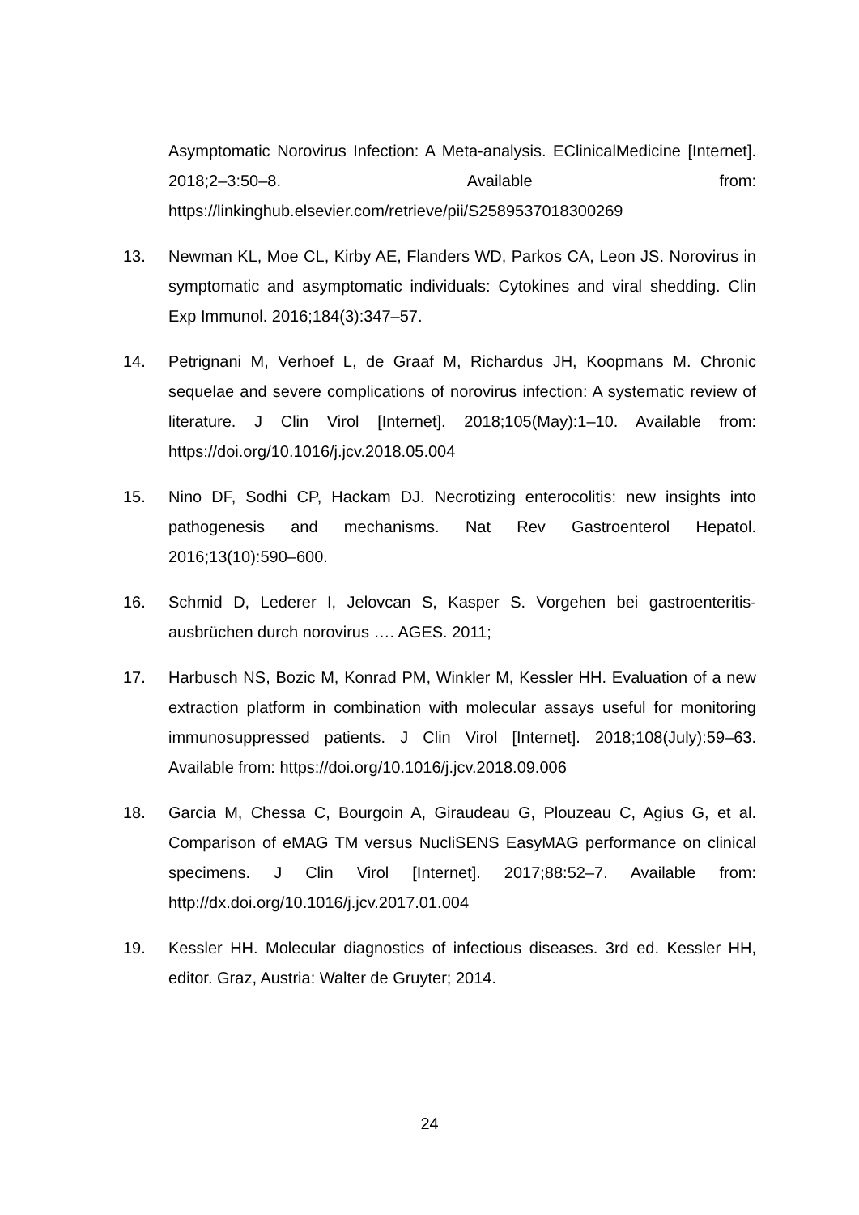Asymptomatic Norovirus Infection: A Meta-analysis. EClinicalMedicine [Internet]. 2018;2–3:50–8. Available from: https://linkinghub.elsevier.com/retrieve/pii/S2589537018300269
13. Newman KL, Moe CL, Kirby AE, Flanders WD, Parkos CA, Leon JS. Norovirus in symptomatic and asymptomatic individuals: Cytokines and viral shedding. Clin Exp Immunol. 2016;184(3):347–57.
14. Petrignani M, Verhoef L, de Graaf M, Richardus JH, Koopmans M. Chronic sequelae and severe complications of norovirus infection: A systematic review of literature. J Clin Virol [Internet]. 2018;105(May):1–10. Available from: https://doi.org/10.1016/j.jcv.2018.05.004
15. Nino DF, Sodhi CP, Hackam DJ. Necrotizing enterocolitis: new insights into pathogenesis and mechanisms. Nat Rev Gastroenterol Hepatol. 2016;13(10):590–600.
16. Schmid D, Lederer I, Jelovcan S, Kasper S. Vorgehen bei gastroenteritis-ausbrüchen durch norovirus …. AGES. 2011;
17. Harbusch NS, Bozic M, Konrad PM, Winkler M, Kessler HH. Evaluation of a new extraction platform in combination with molecular assays useful for monitoring immunosuppressed patients. J Clin Virol [Internet]. 2018;108(July):59–63. Available from: https://doi.org/10.1016/j.jcv.2018.09.006
18. Garcia M, Chessa C, Bourgoin A, Giraudeau G, Plouzeau C, Agius G, et al. Comparison of eMAG TM versus NucliSENS EasyMAG performance on clinical specimens. J Clin Virol [Internet]. 2017;88:52–7. Available from: http://dx.doi.org/10.1016/j.jcv.2017.01.004
19. Kessler HH. Molecular diagnostics of infectious diseases. 3rd ed. Kessler HH, editor. Graz, Austria: Walter de Gruyter; 2014.
24